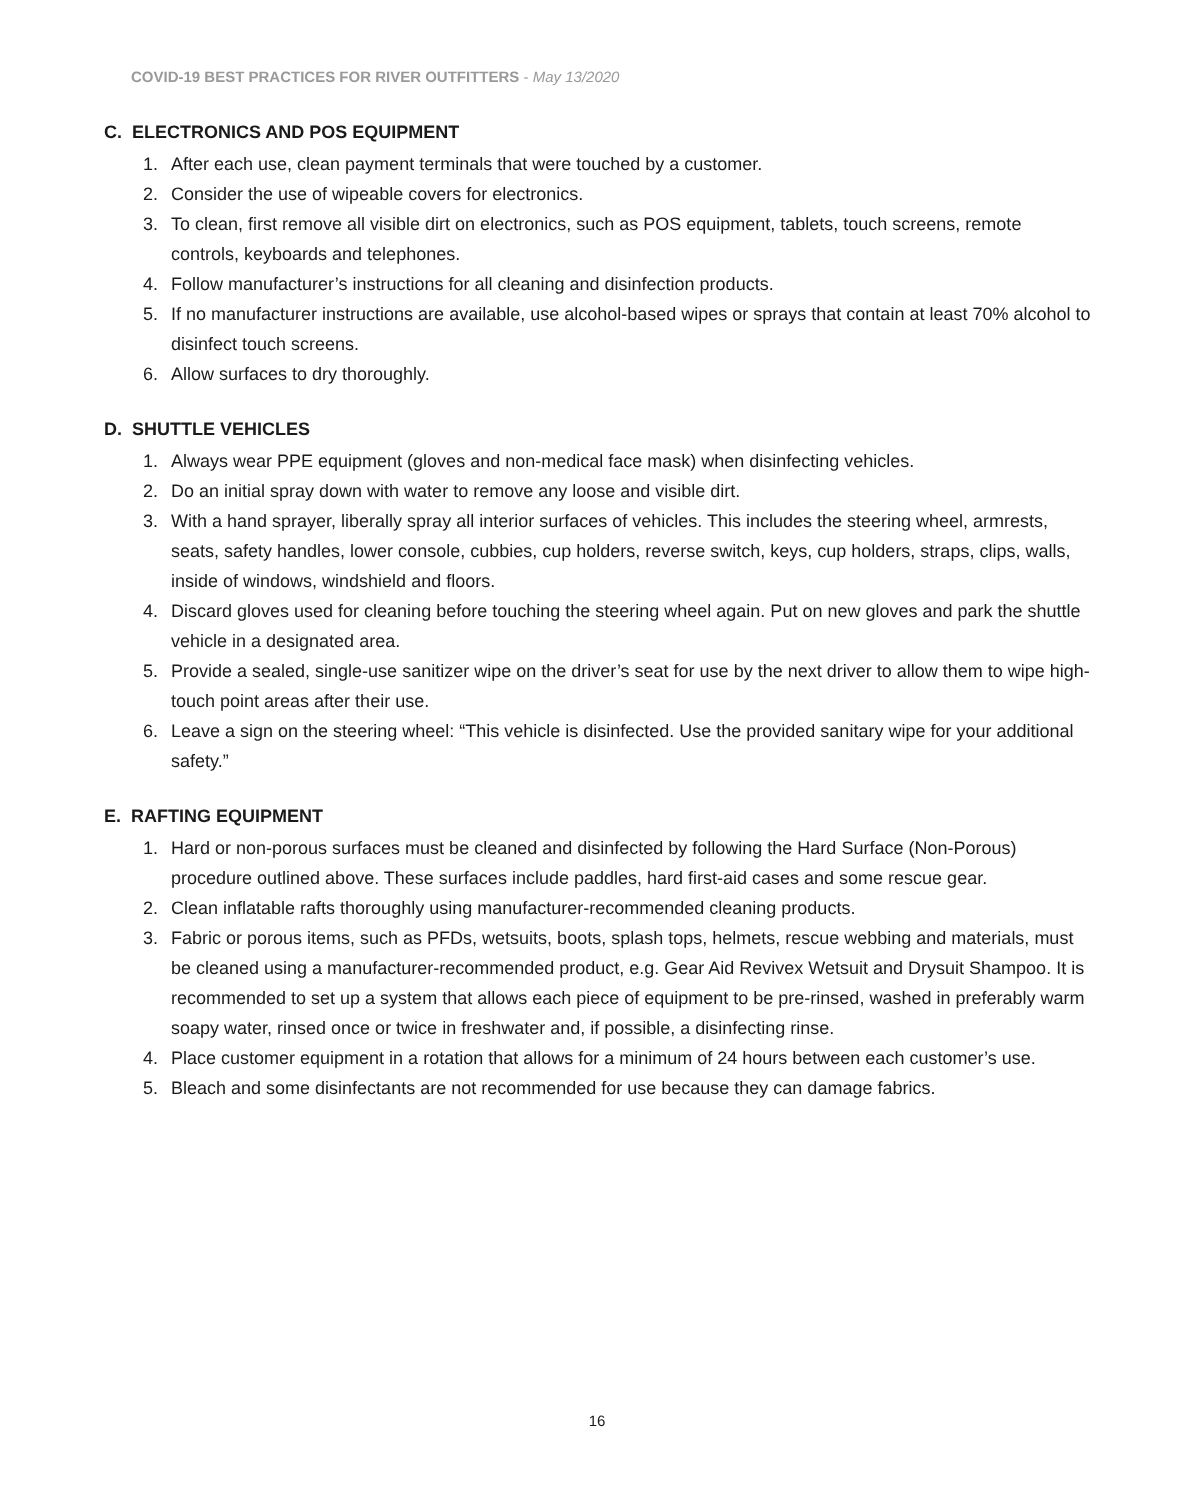COVID-19 BEST PRACTICES FOR RIVER OUTFITTERS - May 13/2020
C. ELECTRONICS AND POS EQUIPMENT
1. After each use, clean payment terminals that were touched by a customer.
2. Consider the use of wipeable covers for electronics.
3. To clean, first remove all visible dirt on electronics, such as POS equipment, tablets, touch screens, remote controls, keyboards and telephones.
4. Follow manufacturer’s instructions for all cleaning and disinfection products.
5. If no manufacturer instructions are available, use alcohol-based wipes or sprays that contain at least 70% alcohol to disinfect touch screens.
6. Allow surfaces to dry thoroughly.
D. SHUTTLE VEHICLES
1. Always wear PPE equipment (gloves and non-medical face mask) when disinfecting vehicles.
2. Do an initial spray down with water to remove any loose and visible dirt.
3. With a hand sprayer, liberally spray all interior surfaces of vehicles. This includes the steering wheel, armrests, seats, safety handles, lower console, cubbies, cup holders, reverse switch, keys, cup holders, straps, clips, walls, inside of windows, windshield and floors.
4. Discard gloves used for cleaning before touching the steering wheel again. Put on new gloves and park the shuttle vehicle in a designated area.
5. Provide a sealed, single-use sanitizer wipe on the driver’s seat for use by the next driver to allow them to wipe high-touch point areas after their use.
6. Leave a sign on the steering wheel: “This vehicle is disinfected. Use the provided sanitary wipe for your additional safety.”
E. RAFTING EQUIPMENT
1. Hard or non-porous surfaces must be cleaned and disinfected by following the Hard Surface (Non-Porous) procedure outlined above. These surfaces include paddles, hard first-aid cases and some rescue gear.
2. Clean inflatable rafts thoroughly using manufacturer-recommended cleaning products.
3. Fabric or porous items, such as PFDs, wetsuits, boots, splash tops, helmets, rescue webbing and materials, must be cleaned using a manufacturer-recommended product, e.g. Gear Aid Revivex Wetsuit and Drysuit Shampoo. It is recommended to set up a system that allows each piece of equipment to be pre-rinsed, washed in preferably warm soapy water, rinsed once or twice in freshwater and, if possible, a disinfecting rinse.
4. Place customer equipment in a rotation that allows for a minimum of 24 hours between each customer’s use.
5. Bleach and some disinfectants are not recommended for use because they can damage fabrics.
16